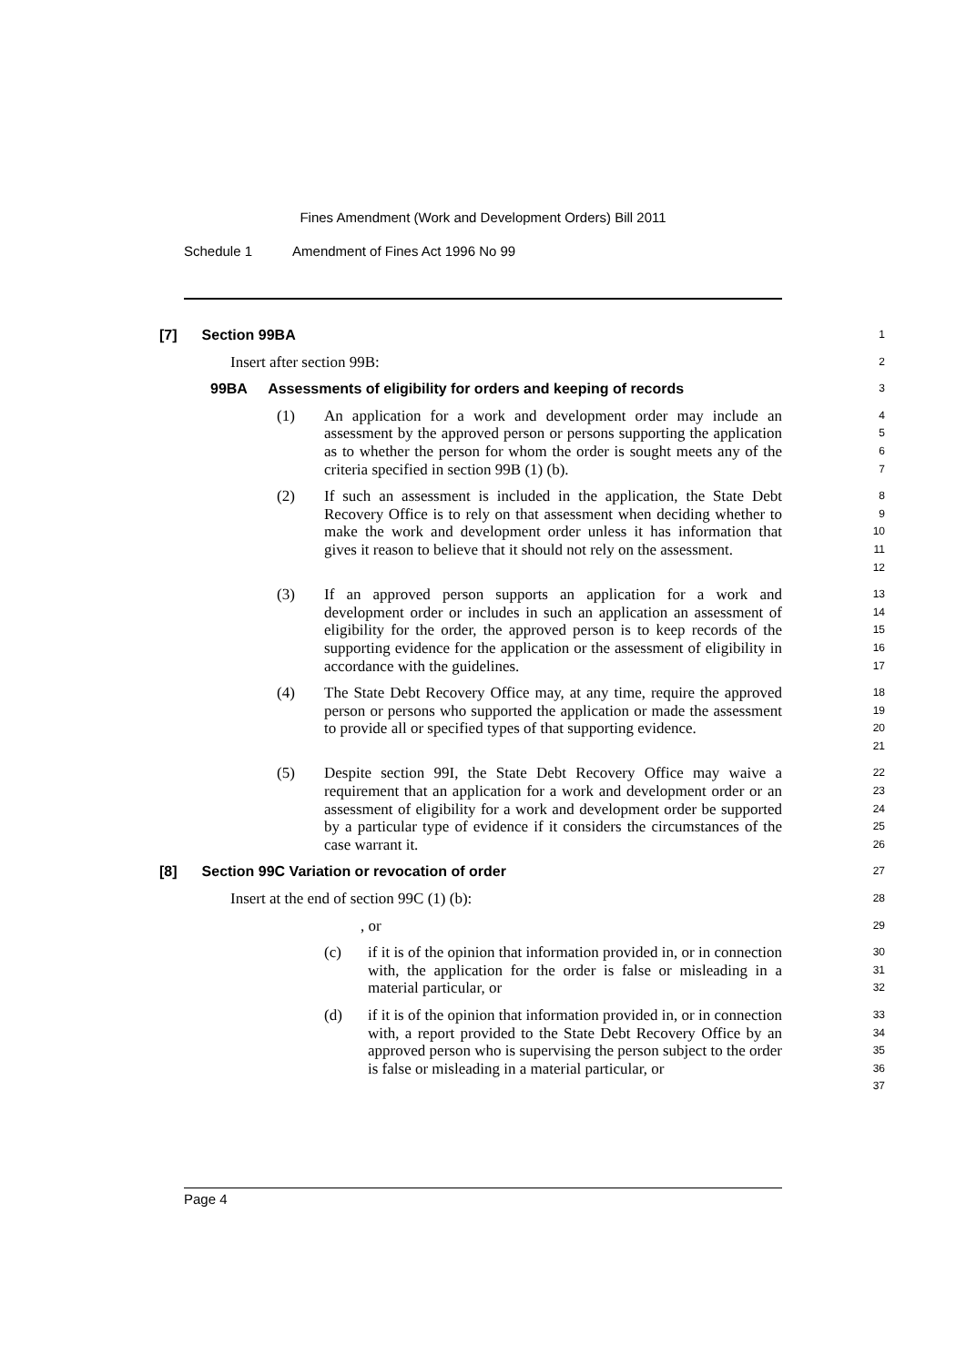Fines Amendment (Work and Development Orders) Bill 2011
Schedule 1 Amendment of Fines Act 1996 No 99
[7] Section 99BA
1
Insert after section 99B:
2
99BA Assessments of eligibility for orders and keeping of records
3
(1) An application for a work and development order may include an assessment by the approved person or persons supporting the application as to whether the person for whom the order is sought meets any of the criteria specified in section 99B (1) (b).
4
5
6
7
(2) If such an assessment is included in the application, the State Debt Recovery Office is to rely on that assessment when deciding whether to make the work and development order unless it has information that gives it reason to believe that it should not rely on the assessment.
8
9
10
11
12
(3) If an approved person supports an application for a work and development order or includes in such an application an assessment of eligibility for the order, the approved person is to keep records of the supporting evidence for the application or the assessment of eligibility in accordance with the guidelines.
13
14
15
16
17
(4) The State Debt Recovery Office may, at any time, require the approved person or persons who supported the application or made the assessment to provide all or specified types of that supporting evidence.
18
19
20
21
(5) Despite section 99I, the State Debt Recovery Office may waive a requirement that an application for a work and development order or an assessment of eligibility for a work and development order be supported by a particular type of evidence if it considers the circumstances of the case warrant it.
22
23
24
25
26
[8] Section 99C Variation or revocation of order
27
Insert at the end of section 99C (1) (b):
28
, or
29
(c) if it is of the opinion that information provided in, or in connection with, the application for the order is false or misleading in a material particular, or
30
31
32
(d) if it is of the opinion that information provided in, or in connection with, a report provided to the State Debt Recovery Office by an approved person who is supervising the person subject to the order is false or misleading in a material particular, or
33
34
35
36
37
Page 4